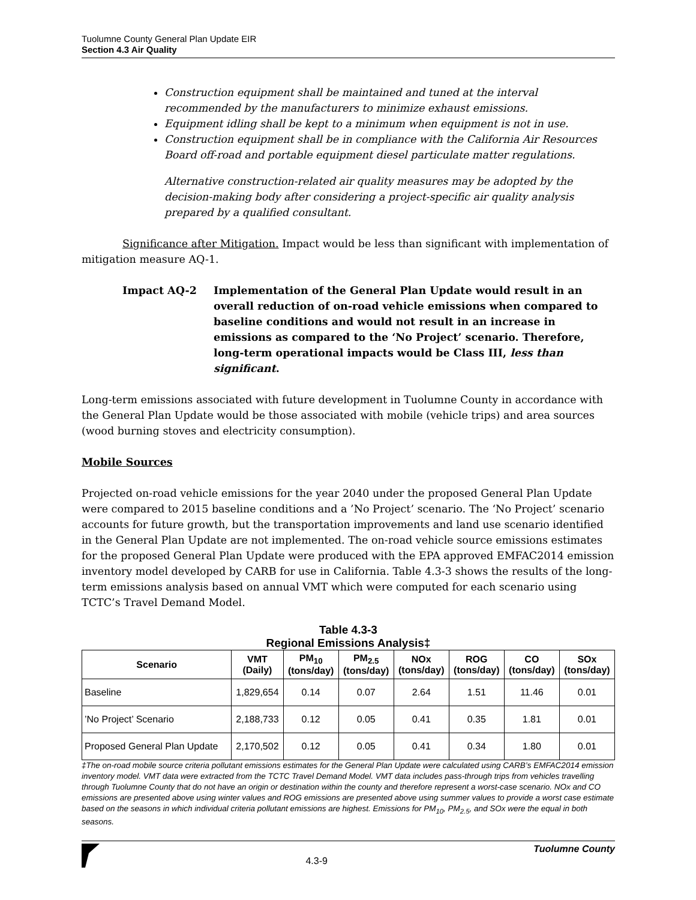Tuolumne County General Plan Update EIR
Section 4.3 Air Quality
Construction equipment shall be maintained and tuned at the interval recommended by the manufacturers to minimize exhaust emissions.
Equipment idling shall be kept to a minimum when equipment is not in use.
Construction equipment shall be in compliance with the California Air Resources Board off-road and portable equipment diesel particulate matter regulations.
Alternative construction-related air quality measures may be adopted by the decision-making body after considering a project-specific air quality analysis prepared by a qualified consultant.
Significance after Mitigation. Impact would be less than significant with implementation of mitigation measure AQ-1.
Impact AQ-2 Implementation of the General Plan Update would result in an overall reduction of on-road vehicle emissions when compared to baseline conditions and would not result in an increase in emissions as compared to the ‘No Project’ scenario. Therefore, long-term operational impacts would be Class III, less than significant.
Long-term emissions associated with future development in Tuolumne County in accordance with the General Plan Update would be those associated with mobile (vehicle trips) and area sources (wood burning stoves and electricity consumption).
Mobile Sources
Projected on-road vehicle emissions for the year 2040 under the proposed General Plan Update were compared to 2015 baseline conditions and a ’No Project’ scenario. The ‘No Project’ scenario accounts for future growth, but the transportation improvements and land use scenario identified in the General Plan Update are not implemented. The on-road vehicle source emissions estimates for the proposed General Plan Update were produced with the EPA approved EMFAC2014 emission inventory model developed by CARB for use in California. Table 4.3-3 shows the results of the long-term emissions analysis based on annual VMT which were computed for each scenario using TCTC’s Travel Demand Model.
Table 4.3-3
Regional Emissions Analysis‡
| Scenario | VMT (Daily) | PM<sub>10</sub> (tons/day) | PM<sub>2.5</sub> (tons/day) | NOx (tons/day) | ROG (tons/day) | CO (tons/day) | SOx (tons/day) |
| --- | --- | --- | --- | --- | --- | --- | --- |
| Baseline | 1,829,654 | 0.14 | 0.07 | 2.64 | 1.51 | 11.46 | 0.01 |
| ’No Project’ Scenario | 2,188,733 | 0.12 | 0.05 | 0.41 | 0.35 | 1.81 | 0.01 |
| Proposed General Plan Update | 2,170,502 | 0.12 | 0.05 | 0.41 | 0.34 | 1.80 | 0.01 |
‡The on-road mobile source criteria pollutant emissions estimates for the General Plan Update were calculated using CARB’s EMFAC2014 emission inventory model. VMT data were extracted from the TCTC Travel Demand Model. VMT data includes pass-through trips from vehicles travelling through Tuolumne County that do not have an origin or destination within the county and therefore represent a worst-case scenario. NOx and CO emissions are presented above using winter values and ROG emissions are presented above using summer values to provide a worst case estimate based on the seasons in which individual criteria pollutant emissions are highest. Emissions for PM<sub>10</sub>, PM<sub>2.5</sub>, and SOx were the equal in both seasons.
4.3-9 Tuolumne County